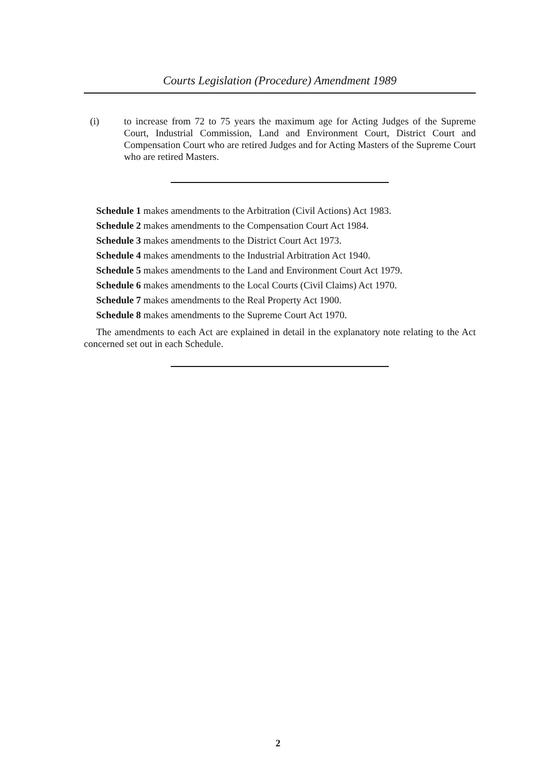Courts Legislation (Procedure) Amendment 1989
(i) to increase from 72 to 75 years the maximum age for Acting Judges of the Supreme Court, Industrial Commission, Land and Environment Court, District Court and Compensation Court who are retired Judges and for Acting Masters of the Supreme Court who are retired Masters.
Schedule 1 makes amendments to the Arbitration (Civil Actions) Act 1983.
Schedule 2 makes amendments to the Compensation Court Act 1984.
Schedule 3 makes amendments to the District Court Act 1973.
Schedule 4 makes amendments to the Industrial Arbitration Act 1940.
Schedule 5 makes amendments to the Land and Environment Court Act 1979.
Schedule 6 makes amendments to the Local Courts (Civil Claims) Act 1970.
Schedule 7 makes amendments to the Real Property Act 1900.
Schedule 8 makes amendments to the Supreme Court Act 1970.
The amendments to each Act are explained in detail in the explanatory note relating to the Act concerned set out in each Schedule.
2